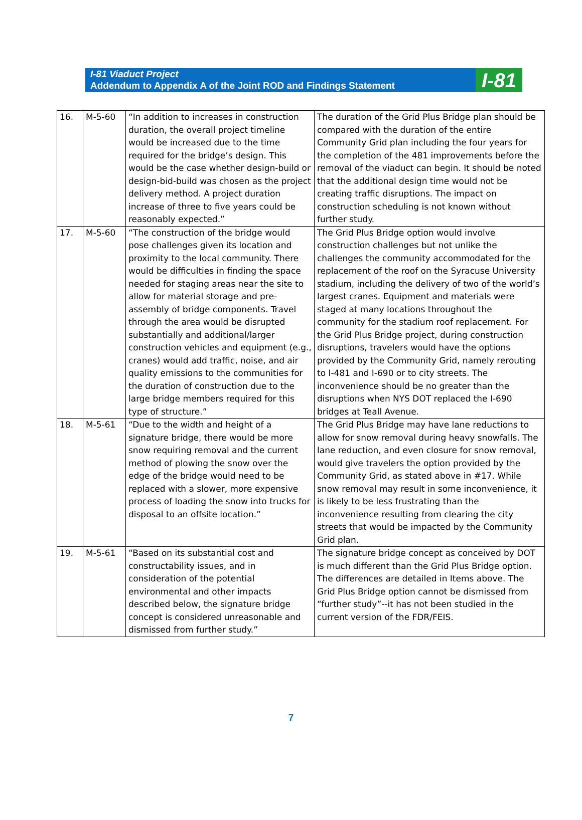I-81 Viaduct Project
Addendum to Appendix A of the Joint ROD and Findings Statement
I-81
| 16. | M-5-60 | “In addition to increases in construction duration, the overall project timeline would be increased due to the time required for the bridge’s design. This would be the case whether design-build or design-bid-build was chosen as the project delivery method. A project duration increase of three to five years could be reasonably expected.” | The duration of the Grid Plus Bridge plan should be compared with the duration of the entire Community Grid plan including the four years for the completion of the 481 improvements before the removal of the viaduct can begin. It should be noted that the additional design time would not be creating traffic disruptions. The impact on construction scheduling is not known without further study. |
| 17. | M-5-60 | “The construction of the bridge would pose challenges given its location and proximity to the local community. There would be difficulties in finding the space needed for staging areas near the site to allow for material storage and pre-assembly of bridge components. Travel through the area would be disrupted substantially and additional/larger construction vehicles and equipment (e.g., cranes) would add traffic, noise, and air quality emissions to the communities for the duration of construction due to the large bridge members required for this type of structure.” | The Grid Plus Bridge option would involve construction challenges but not unlike the challenges the community accommodated for the replacement of the roof on the Syracuse University stadium, including the delivery of two of the world’s largest cranes. Equipment and materials were staged at many locations throughout the community for the stadium roof replacement. For the Grid Plus Bridge project, during construction disruptions, travelers would have the options provided by the Community Grid, namely rerouting to I-481 and I-690 or to city streets. The inconvenience should be no greater than the disruptions when NYS DOT replaced the I-690 bridges at Teall Avenue. |
| 18. | M-5-61 | “Due to the width and height of a signature bridge, there would be more snow requiring removal and the current method of plowing the snow over the edge of the bridge would need to be replaced with a slower, more expensive process of loading the snow into trucks for disposal to an offsite location.” | The Grid Plus Bridge may have lane reductions to allow for snow removal during heavy snowfalls. The lane reduction, and even closure for snow removal, would give travelers the option provided by the Community Grid, as stated above in #17. While snow removal may result in some inconvenience, it is likely to be less frustrating than the inconvenience resulting from clearing the city streets that would be impacted by the Community Grid plan. |
| 19. | M-5-61 | “Based on its substantial cost and constructability issues, and in consideration of the potential environmental and other impacts described below, the signature bridge concept is considered unreasonable and dismissed from further study.” | The signature bridge concept as conceived by DOT is much different than the Grid Plus Bridge option. The differences are detailed in Items above. The Grid Plus Bridge option cannot be dismissed from “further study”--it has not been studied in the current version of the FDR/FEIS. |
7